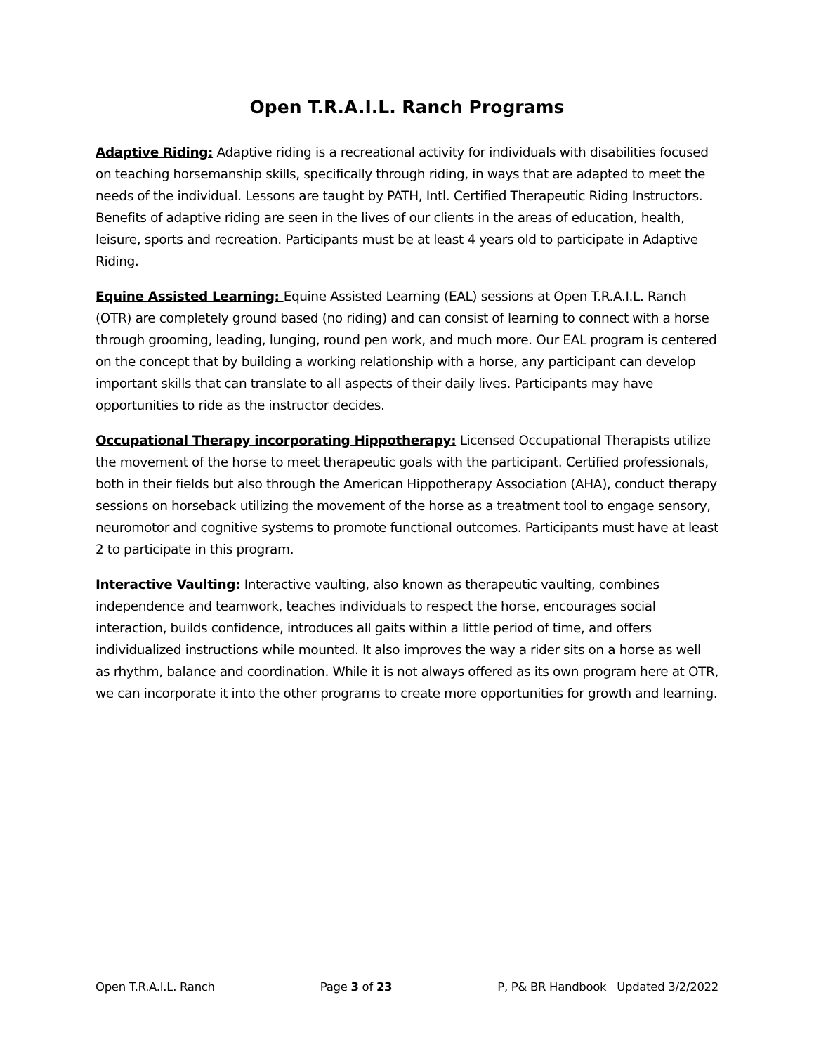Open T.R.A.I.L. Ranch Programs
Adaptive Riding: Adaptive riding is a recreational activity for individuals with disabilities focused on teaching horsemanship skills, specifically through riding, in ways that are adapted to meet the needs of the individual. Lessons are taught by PATH, Intl. Certified Therapeutic Riding Instructors. Benefits of adaptive riding are seen in the lives of our clients in the areas of education, health, leisure, sports and recreation. Participants must be at least 4 years old to participate in Adaptive Riding.
Equine Assisted Learning: Equine Assisted Learning (EAL) sessions at Open T.R.A.I.L. Ranch (OTR) are completely ground based (no riding) and can consist of learning to connect with a horse through grooming, leading, lunging, round pen work, and much more. Our EAL program is centered on the concept that by building a working relationship with a horse, any participant can develop important skills that can translate to all aspects of their daily lives. Participants may have opportunities to ride as the instructor decides.
Occupational Therapy incorporating Hippotherapy: Licensed Occupational Therapists utilize the movement of the horse to meet therapeutic goals with the participant. Certified professionals, both in their fields but also through the American Hippotherapy Association (AHA), conduct therapy sessions on horseback utilizing the movement of the horse as a treatment tool to engage sensory, neuromotor and cognitive systems to promote functional outcomes. Participants must have at least 2 to participate in this program.
Interactive Vaulting: Interactive vaulting, also known as therapeutic vaulting, combines independence and teamwork, teaches individuals to respect the horse, encourages social interaction, builds confidence, introduces all gaits within a little period of time, and offers individualized instructions while mounted. It also improves the way a rider sits on a horse as well as rhythm, balance and coordination. While it is not always offered as its own program here at OTR, we can incorporate it into the other programs to create more opportunities for growth and learning.
Open T.R.A.I.L. Ranch Page 3 of 23 P, P& BR Handbook Updated 3/2/2022